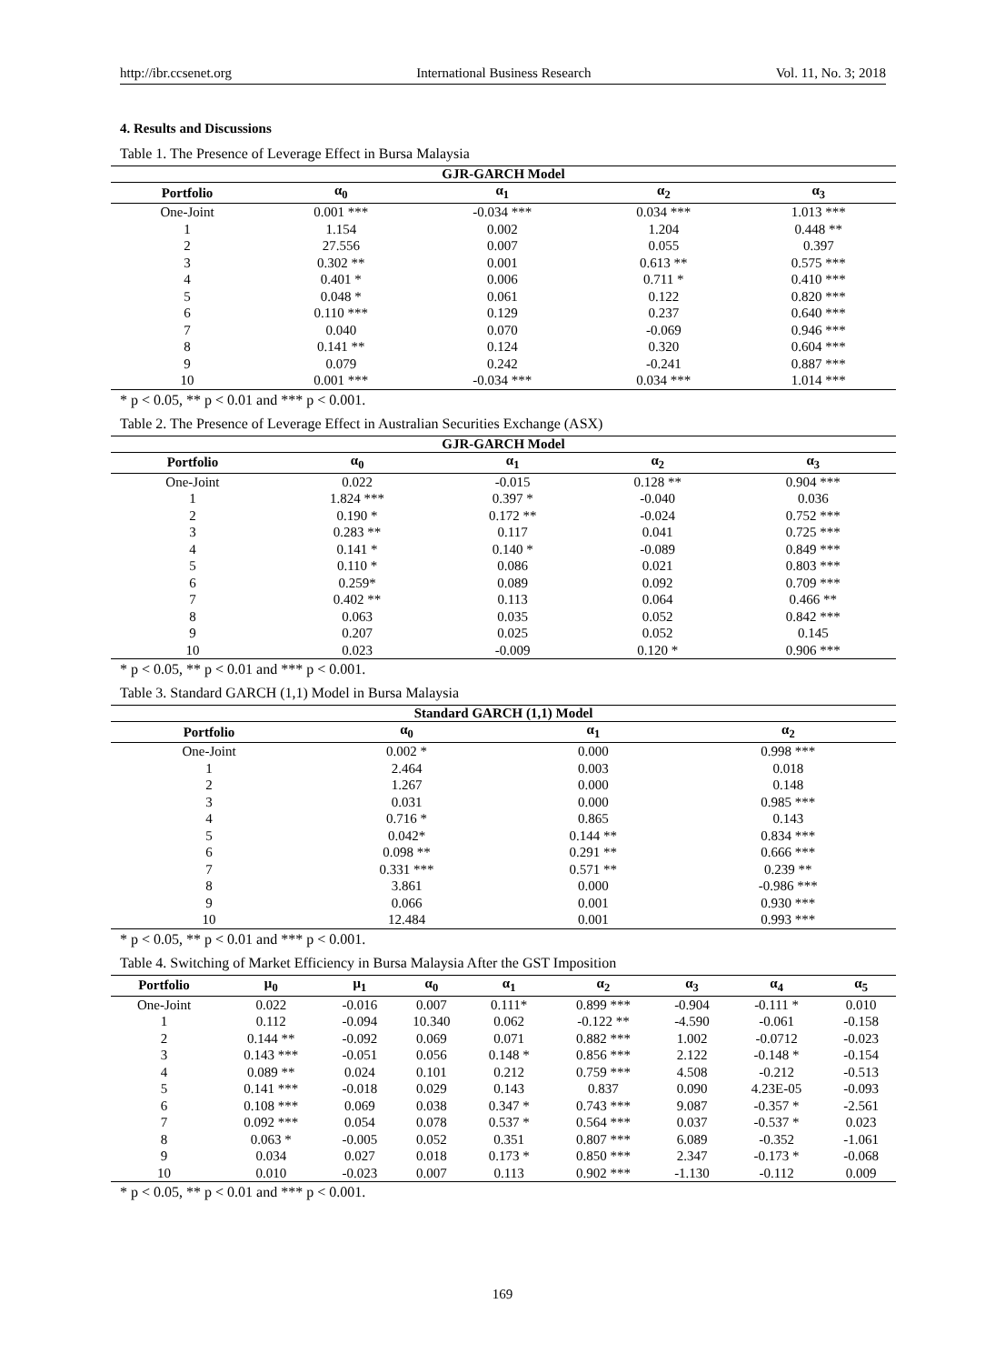http://ibr.ccsenet.org International Business Research Vol. 11, No. 3; 2018
4. Results and Discussions
Table 1. The Presence of Leverage Effect in Bursa Malaysia
| GJR-GARCH Model | | | | |
| --- | --- | --- | --- | --- |
| Portfolio | α<sub>0</sub> | α<sub>1</sub> | α<sub>2</sub> | α<sub>3</sub> |
| One-Joint | 0.001 *** | -0.034 *** | 0.034 *** | 1.013 *** |
| 1 | 1.154 | 0.002 | 1.204 | 0.448 ** |
| 2 | 27.556 | 0.007 | 0.055 | 0.397 |
| 3 | 0.302 ** | 0.001 | 0.613 ** | 0.575 *** |
| 4 | 0.401 * | 0.006 | 0.711 * | 0.410 *** |
| 5 | 0.048 * | 0.061 | 0.122 | 0.820 *** |
| 6 | 0.110 *** | 0.129 | 0.237 | 0.640 *** |
| 7 | 0.040 | 0.070 | -0.069 | 0.946 *** |
| 8 | 0.141 ** | 0.124 | 0.320 | 0.604 *** |
| 9 | 0.079 | 0.242 | -0.241 | 0.887 *** |
| 10 | 0.001 *** | -0.034 *** | 0.034 *** | 1.014 *** |
* p < 0.05, ** p < 0.01 and *** p < 0.001.
Table 2. The Presence of Leverage Effect in Australian Securities Exchange (ASX)
| GJR-GARCH Model | | | | |
| --- | --- | --- | --- | --- |
| Portfolio | α<sub>0</sub> | α<sub>1</sub> | α<sub>2</sub> | α<sub>3</sub> |
| One-Joint | 0.022 | -0.015 | 0.128 ** | 0.904 *** |
| 1 | 1.824 *** | 0.397 * | -0.040 | 0.036 |
| 2 | 0.190 * | 0.172 ** | -0.024 | 0.752 *** |
| 3 | 0.283 ** | 0.117 | 0.041 | 0.725 *** |
| 4 | 0.141 * | 0.140 * | -0.089 | 0.849 *** |
| 5 | 0.110 * | 0.086 | 0.021 | 0.803 *** |
| 6 | 0.259* | 0.089 | 0.092 | 0.709 *** |
| 7 | 0.402 ** | 0.113 | 0.064 | 0.466 ** |
| 8 | 0.063 | 0.035 | 0.052 | 0.842 *** |
| 9 | 0.207 | 0.025 | 0.052 | 0.145 |
| 10 | 0.023 | -0.009 | 0.120 * | 0.906 *** |
* p < 0.05, ** p < 0.01 and *** p < 0.001.
Table 3. Standard GARCH (1,1) Model in Bursa Malaysia
| Standard GARCH (1,1) Model | | | |
| --- | --- | --- | --- |
| Portfolio | α<sub>0</sub> | α<sub>1</sub> | α<sub>2</sub> |
| One-Joint | 0.002 * | 0.000 | 0.998 *** |
| 1 | 2.464 | 0.003 | 0.018 |
| 2 | 1.267 | 0.000 | 0.148 |
| 3 | 0.031 | 0.000 | 0.985 *** |
| 4 | 0.716 * | 0.865 | 0.143 |
| 5 | 0.042* | 0.144 ** | 0.834 *** |
| 6 | 0.098 ** | 0.291 ** | 0.666 *** |
| 7 | 0.331 *** | 0.571 ** | 0.239 ** |
| 8 | 3.861 | 0.000 | -0.986 *** |
| 9 | 0.066 | 0.001 | 0.930 *** |
| 10 | 12.484 | 0.001 | 0.993 *** |
* p < 0.05, ** p < 0.01 and *** p < 0.001.
Table 4. Switching of Market Efficiency in Bursa Malaysia After the GST Imposition
| Portfolio | μ<sub>0</sub> | μ<sub>1</sub> | α<sub>0</sub> | α<sub>1</sub> | α<sub>2</sub> | α<sub>3</sub> | α<sub>4</sub> | α<sub>5</sub> |
| --- | --- | --- | --- | --- | --- | --- | --- | --- |
| One-Joint | 0.022 | -0.016 | 0.007 | 0.111* | 0.899 *** | -0.904 | -0.111 * | 0.010 |
| 1 | 0.112 | -0.094 | 10.340 | 0.062 | -0.122 ** | -4.590 | -0.061 | -0.158 |
| 2 | 0.144 ** | -0.092 | 0.069 | 0.071 | 0.882 *** | 1.002 | -0.0712 | -0.023 |
| 3 | 0.143 *** | -0.051 | 0.056 | 0.148 * | 0.856 *** | 2.122 | -0.148 * | -0.154 |
| 4 | 0.089 ** | 0.024 | 0.101 | 0.212 | 0.759 *** | 4.508 | -0.212 | -0.513 |
| 5 | 0.141 *** | -0.018 | 0.029 | 0.143 | 0.837 | 0.090 | 4.23E-05 | -0.093 |
| 6 | 0.108 *** | 0.069 | 0.038 | 0.347 * | 0.743 *** | 9.087 | -0.357 * | -2.561 |
| 7 | 0.092 *** | 0.054 | 0.078 | 0.537 * | 0.564 *** | 0.037 | -0.537 * | 0.023 |
| 8 | 0.063 * | -0.005 | 0.052 | 0.351 | 0.807 *** | 6.089 | -0.352 | -1.061 |
| 9 | 0.034 | 0.027 | 0.018 | 0.173 * | 0.850 *** | 2.347 | -0.173 * | -0.068 |
| 10 | 0.010 | -0.023 | 0.007 | 0.113 | 0.902 *** | -1.130 | -0.112 | 0.009 |
* p < 0.05, ** p < 0.01 and *** p < 0.001.
169